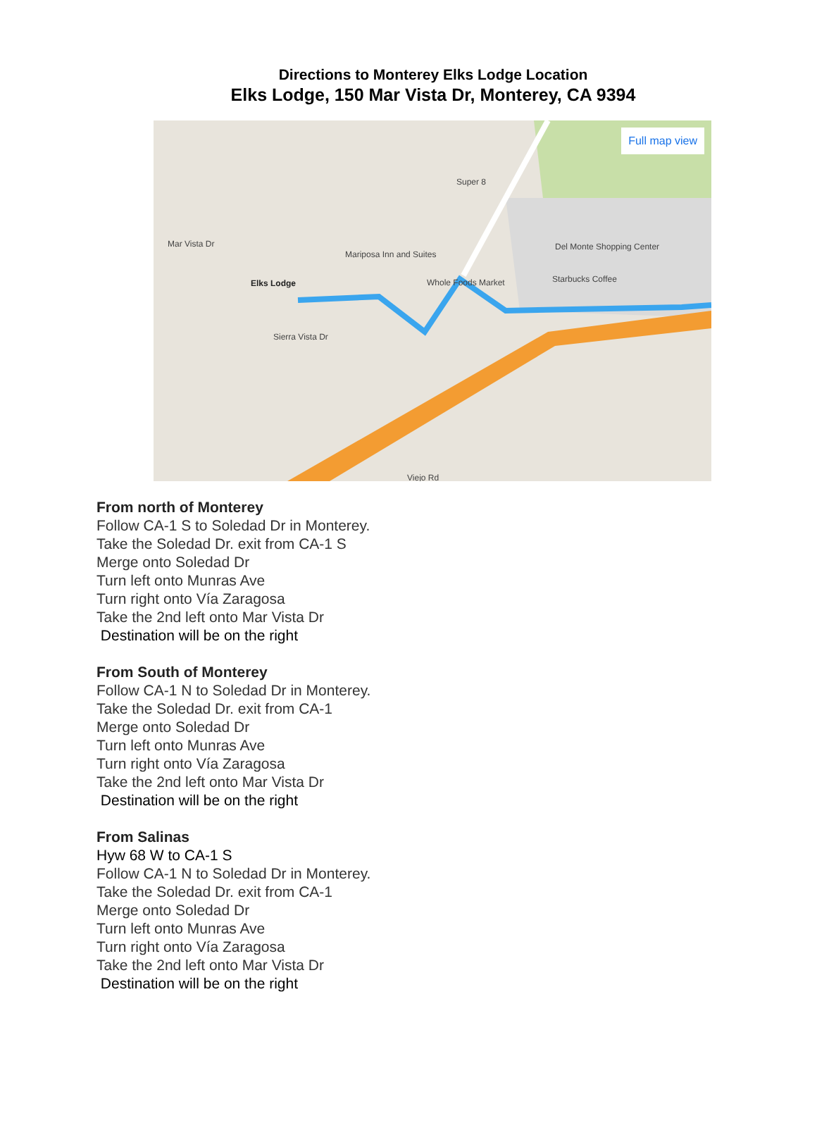Directions to Monterey Elks Lodge Location
Elks Lodge, 150 Mar Vista Dr, Monterey, CA 9394
Full map view
Elks Lodge
Mariposa Inn and Suites
Whole Foods Market Starbucks Coffee
Del Monte Shopping Center
Mar Vista Dr
Sierra Vista Dr
Super 8
Viejo Rd
From north of Monterey
Follow CA-1 S to Soledad Dr in Monterey.
Take the Soledad Dr. exit from CA-1 S
Merge onto Soledad Dr
Turn left onto Munras Ave
Turn right onto Vía Zaragosa
Take the 2nd left onto Mar Vista Dr
Destination will be on the right
From South of Monterey
Follow CA-1 N to Soledad Dr in Monterey.
Take the Soledad Dr. exit from CA-1
Merge onto Soledad Dr
Turn left onto Munras Ave
Turn right onto Vía Zaragosa
Take the 2nd left onto Mar Vista Dr
Destination will be on the right
From Salinas
Hyw 68 W to CA-1 S
Follow CA-1 N to Soledad Dr in Monterey.
Take the Soledad Dr. exit from CA-1
Merge onto Soledad Dr
Turn left onto Munras Ave
Turn right onto Vía Zaragosa
Take the 2nd left onto Mar Vista Dr
Destination will be on the right